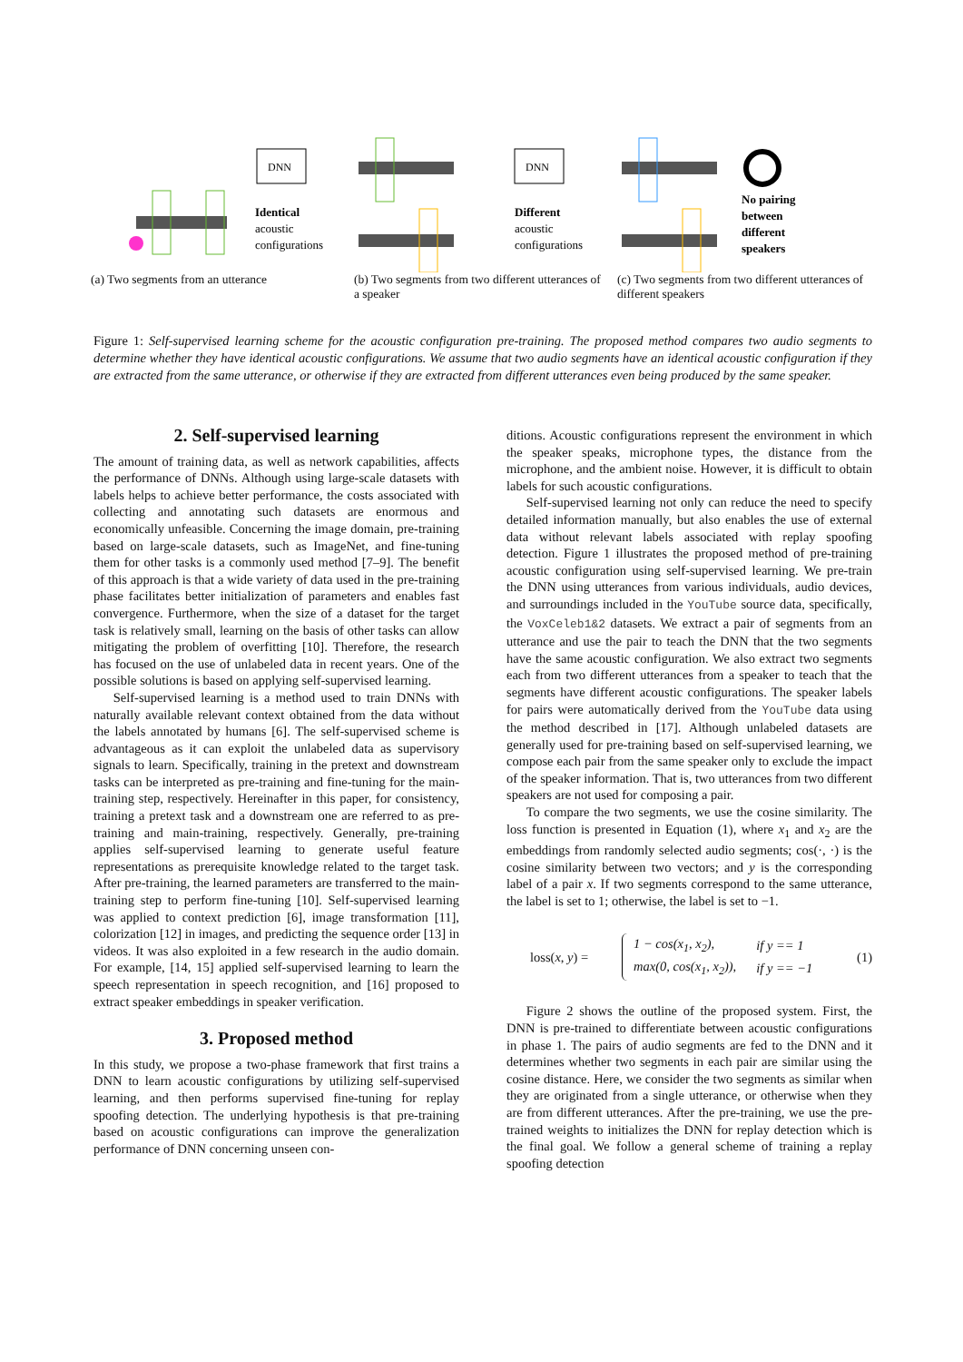DNN
Identical
acoustic
configurations
(a) Two segments from an utterance
DNN
Different
acoustic
configurations
(b) Two segments from two different utterances of a speaker
No pairing
between
different
speakers
(c) Two segments from two different utterances of different speakers
Figure 1: Self-supervised learning scheme for the acoustic configuration pre-training. The proposed method compares two audio segments to determine whether they have identical acoustic configurations. We assume that two audio segments have an identical acoustic configuration if they are extracted from the same utterance, or otherwise if they are extracted from different utterances even being produced by the same speaker.
2. Self-supervised learning
The amount of training data, as well as network capabilities, affects the performance of DNNs. Although using large-scale datasets with labels helps to achieve better performance, the costs associated with collecting and annotating such datasets are enormous and economically unfeasible. Concerning the image domain, pre-training based on large-scale datasets, such as ImageNet, and fine-tuning them for other tasks is a commonly used method [7–9]. The benefit of this approach is that a wide variety of data used in the pre-training phase facilitates better initialization of parameters and enables fast convergence. Furthermore, when the size of a dataset for the target task is relatively small, learning on the basis of other tasks can allow mitigating the problem of overfitting [10]. Therefore, the research has focused on the use of unlabeled data in recent years. One of the possible solutions is based on applying self-supervised learning.
Self-supervised learning is a method used to train DNNs with naturally available relevant context obtained from the data without the labels annotated by humans [6]. The self-supervised scheme is advantageous as it can exploit the unlabeled data as supervisory signals to learn. Specifically, training in the pretext and downstream tasks can be interpreted as pre-training and fine-tuning for the main-training step, respectively. Hereinafter in this paper, for consistency, training a pretext task and a downstream one are referred to as pre-training and main-training, respectively. Generally, pre-training applies self-supervised learning to generate useful feature representations as prerequisite knowledge related to the target task. After pre-training, the learned parameters are transferred to the main-training step to perform fine-tuning [10]. Self-supervised learning was applied to context prediction [6], image transformation [11], colorization [12] in images, and predicting the sequence order [13] in videos. It was also exploited in a few research in the audio domain. For example, [14, 15] applied self-supervised learning to learn the speech representation in speech recognition, and [16] proposed to extract speaker embeddings in speaker verification.
3. Proposed method
In this study, we propose a two-phase framework that first trains a DNN to learn acoustic configurations by utilizing self-supervised learning, and then performs supervised fine-tuning for replay spoofing detection. The underlying hypothesis is that pre-training based on acoustic configurations can improve the generalization performance of DNN concerning unseen con-
ditions. Acoustic configurations represent the environment in which the speaker speaks, microphone types, the distance from the microphone, and the ambient noise. However, it is difficult to obtain labels for such acoustic configurations.
Self-supervised learning not only can reduce the need to specify detailed information manually, but also enables the use of external data without relevant labels associated with replay spoofing detection. Figure 1 illustrates the proposed method of pre-training acoustic configuration using self-supervised learning. We pre-train the DNN using utterances from various individuals, audio devices, and surroundings included in the YouTube source data, specifically, the VoxCeleb1&2 datasets. We extract a pair of segments from an utterance and use the pair to teach the DNN that the two segments have the same acoustic configuration. We also extract two segments each from two different utterances from a speaker to teach that the segments have different acoustic configurations. The speaker labels for pairs were automatically derived from the YouTube data using the method described in [17]. Although unlabeled datasets are generally used for pre-training based on self-supervised learning, we compose each pair from the same speaker only to exclude the impact of the speaker information. That is, two utterances from two different speakers are not used for composing a pair.
To compare the two segments, we use the cosine similarity. The loss function is presented in Equation (1), where x<sub>1</sub> and x<sub>2</sub> are the embeddings from randomly selected audio segments; cos(·, ·) is the cosine similarity between two vectors; and y is the corresponding label of a pair x. If two segments correspond to the same utterance, the label is set to 1; otherwise, the label is set to −1.
loss(x, y) =
| 1 − cos(x<sub>1</sub>, x<sub>2</sub>), | if y == 1 |
| max(0, cos(x<sub>1</sub>, x<sub>2</sub>)), | if y == −1 |
(1)
Figure 2 shows the outline of the proposed system. First, the DNN is pre-trained to differentiate between acoustic configurations in phase 1. The pairs of audio segments are fed to the DNN and it determines whether two segments in each pair are similar using the cosine distance. Here, we consider the two segments as similar when they are originated from a single utterance, or otherwise when they are from different utterances. After the pre-training, we use the pre-trained weights to initializes the DNN for replay detection which is the final goal. We follow a general scheme of training a replay spoofing detection